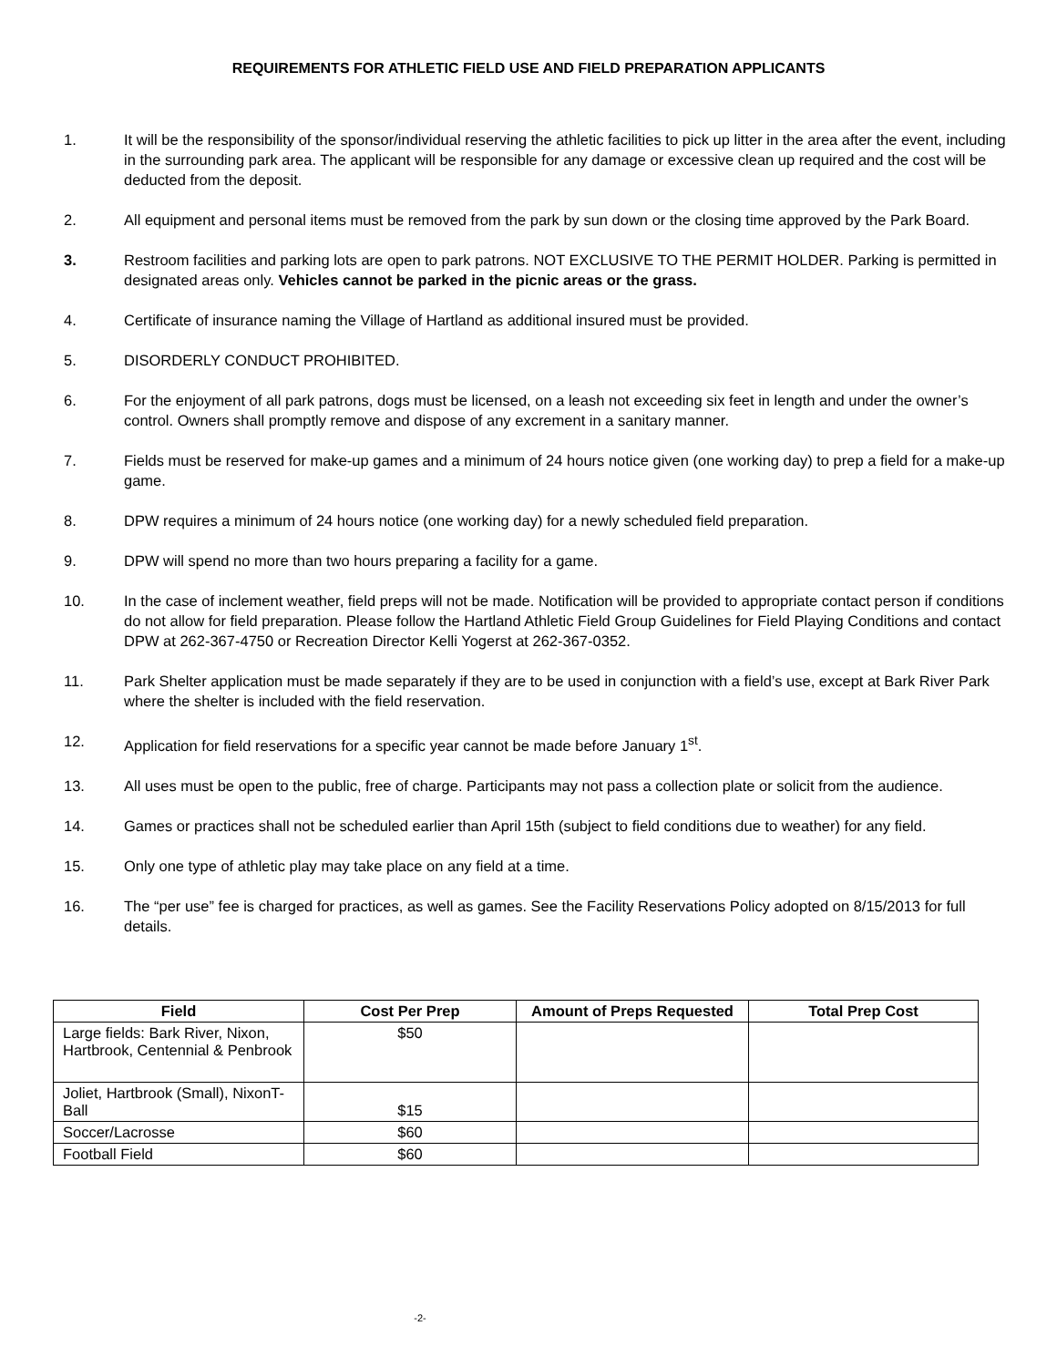REQUIREMENTS FOR ATHLETIC FIELD USE AND FIELD PREPARATION APPLICANTS
1. It will be the responsibility of the sponsor/individual reserving the athletic facilities to pick up litter in the area after the event, including in the surrounding park area. The applicant will be responsible for any damage or excessive clean up required and the cost will be deducted from the deposit.
2. All equipment and personal items must be removed from the park by sun down or the closing time approved by the Park Board.
3. Restroom facilities and parking lots are open to park patrons. NOT EXCLUSIVE TO THE PERMIT HOLDER. Parking is permitted in designated areas only. Vehicles cannot be parked in the picnic areas or the grass.
4. Certificate of insurance naming the Village of Hartland as additional insured must be provided.
5. DISORDERLY CONDUCT PROHIBITED.
6. For the enjoyment of all park patrons, dogs must be licensed, on a leash not exceeding six feet in length and under the owner’s control. Owners shall promptly remove and dispose of any excrement in a sanitary manner.
7. Fields must be reserved for make-up games and a minimum of 24 hours notice given (one working day) to prep a field for a make-up game.
8. DPW requires a minimum of 24 hours notice (one working day) for a newly scheduled field preparation.
9. DPW will spend no more than two hours preparing a facility for a game.
10. In the case of inclement weather, field preps will not be made. Notification will be provided to appropriate contact person if conditions do not allow for field preparation. Please follow the Hartland Athletic Field Group Guidelines for Field Playing Conditions and contact DPW at 262-367-4750 or Recreation Director Kelli Yogerst at 262-367-0352.
11. Park Shelter application must be made separately if they are to be used in conjunction with a field’s use, except at Bark River Park where the shelter is included with the field reservation.
12. Application for field reservations for a specific year cannot be made before January 1<sup>st</sup>.
13. All uses must be open to the public, free of charge. Participants may not pass a collection plate or solicit from the audience.
14. Games or practices shall not be scheduled earlier than April 15th (subject to field conditions due to weather) for any field.
15. Only one type of athletic play may take place on any field at a time.
16. The “per use” fee is charged for practices, as well as games. See the Facility Reservations Policy adopted on 8/15/2013 for full details.
| Field | Cost Per Prep | Amount of Preps Requested | Total Prep Cost |
| --- | --- | --- | --- |
| Large fields: Bark River, Nixon, Hartbrook, Centennial & Penbrook | $50 | | |
| Joliet, Hartbrook (Small), NixonT-Ball | $15 | | |
| Soccer/Lacrosse | $60 | | |
| Football Field | $60 | | |
-2-